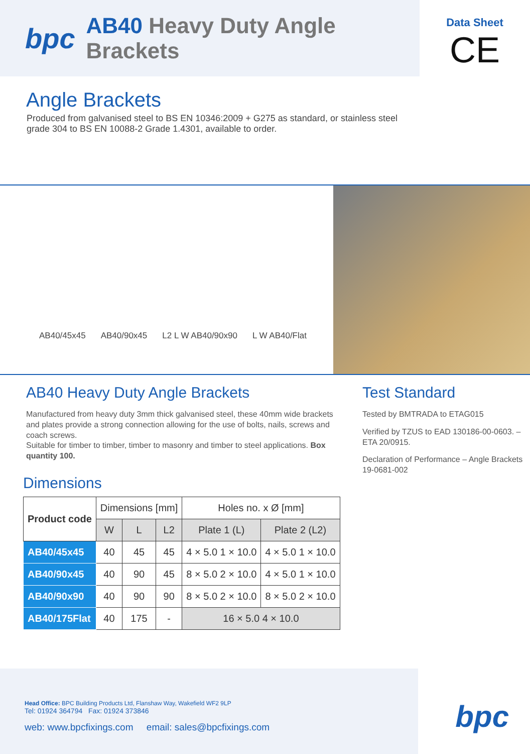bpc AB40 Heavy Duty Angle Brackets
Data Sheet
CE
Angle Brackets
Produced from galvanised steel to BS EN 10346:2009 + G275 as standard, or stainless steel grade 304 to BS EN 10088-2 Grade 1.4301, available to order.
AB40/45x45 AB40/90x45 L2 L W AB40/90x90 L W AB40/Flat
AB40 Heavy Duty Angle Brackets
Manufactured from heavy duty 3mm thick galvanised steel, these 40mm wide brackets and plates provide a strong connection allowing for the use of bolts, nails, screws and coach screws.
Suitable for timber to timber, timber to masonry and timber to steel applications. Box quantity 100.
Dimensions
Test Standard
Tested by BMTRADA to ETAG015
Verified by TZUS to EAD 130186-00-0603. – ETA 20/0915.
Declaration of Performance – Angle Brackets 19-0681-002
| Product code | Dimensions [mm] | | | Holes no. x Ø [mm] | |
| --- | --- | --- | --- | --- | --- |
| | W | L | L2 | Plate 1 (L) | Plate 2 (L2) |
| AB40/45x45 | 40 | 45 | 45 | 4 × 5.0 1 × 10.0 | 4 × 5.0 1 × 10.0 |
| AB40/90x45 | 40 | 90 | 45 | 8 × 5.0 2 × 10.0 | 4 × 5.0 1 × 10.0 |
| AB40/90x90 | 40 | 90 | 90 | 8 × 5.0 2 × 10.0 | 8 × 5.0 2 × 10.0 |
| AB40/175Flat | 40 | 175 | - | 16 × 5.0 4 × 10.0 | |
Head Office: BPC Building Products Ltd, Flanshaw Way, Wakefield WF2 9LP
Tel: 01924 364794 Fax: 01924 373846
web: www.bpcfixings.com email: sales@bpcfixings.com
bpc